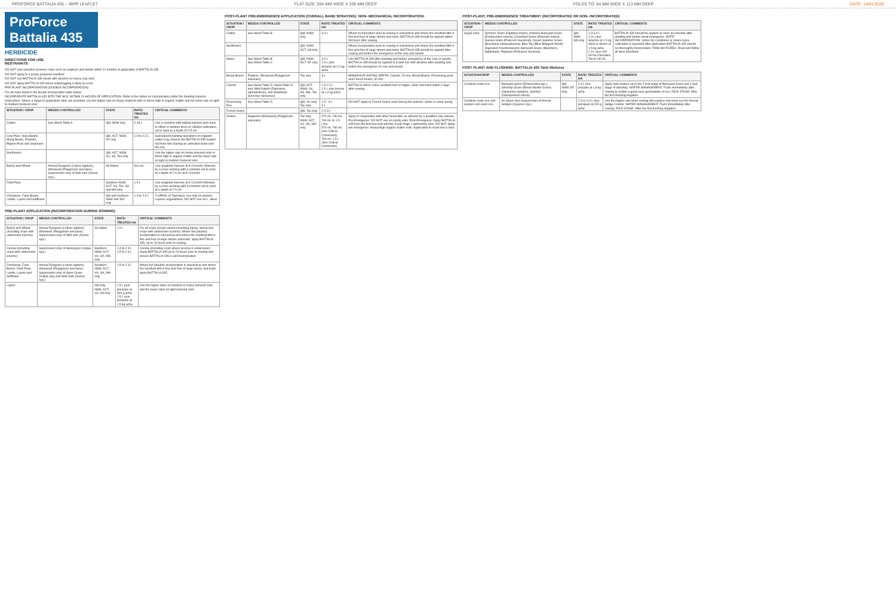PROFORCE BATTALIA 435 – 36PP LEAFLET FLAT SIZE: 504 MM WIDE X 339 MM DEEP FOLDS TO: 84 MM WIDE X 113 MM DEEP DATE: 14/01/2020
ProForce
Battalia 435
HERBICIDE
DIRECTIONS FOR USE
RESTRAINTS:
DO NOT sow sensitive summer crops such as sorghum and millets within 12 months of application of BATTALIA 435.
DO NOT apply to a poorly prepared seedbed.
DO NOT use BATTALIA 435 mixed with atrazine on heavy clay soils.
DO NOT apply BATTALIA 435 where waterlogging is likely to occur.
PRE-PLANT INCORPORATION (DOUBLE INCORPORATION):
For all crops listed in the double incorporation table below:
INCORPORATE BATTALIA 435 INTO THE SOIL WITHIN 24 HOURS OF APPLICATION. Refer to the Notes on Incorporation under the heading General Instructions. Where a range of application rates are provided, use the higher rate on heavy textured soils or those high in organic matter and the lower rate on light to medium textured soils.
| SITUATION / CROP | WEEDS CONTROLLED | STATE | RATE/ TREATED HA | CRITICAL COMMENTS |
| --- | --- | --- | --- | --- |
| Cotton | See Weed Table A | Qld, NSW only | 2.28 L | Use a combine with trailing harrows and chain or offset or tandem discs or Lilliston cultivators, set to work to a depth of 2-5 cm. |
| Cow Peas, Navy Beans, Mung Beans, Peanuts, Pigeon Peas and Soybeans | | Qld, ACT, NSW, NT only | 1.9 to 2.3 L | Subsequent planting operations in irrigated cotton may remove the BATTALIA 435 treated soil from hills leaving an untreated band over the row. |
| Sunflowers | | Qld, ACT, NSW, Vic, SA, Tas only | | Use the higher rate on heavy textured soils or those high in organic matter and the lower rate on light to medium textured soils. |
| Barley and Wheat | Annual Ryegrass (Lolium rigidum), Wireweed (Polygonum aviculare), Suppression only of Wild oats (Avena spp.) | All States | 910 mL | Use weighted harrows at 8-13 km/hr, followed by a cross working with a combine set to work at a depth of 2-5 cm at 8-13 km/hr. |
| Field Peas | | Southern NSW, ACT, Vic, Tas, SA and WA only | 1.5 L | Use weighted harrows at 8-13 km/hr followed by a cross-working with a combine set to work at a depth of 2-5 cm. |
| Chickpeas, Faba Beans, Lentils, Lupins and Safflower | | Qld and Northern NSW and Tas* only | 1.9 to 2.3 L | *LUPINS: In Tasmania, use only on species Lupinus angustifolius. DO NOT use on L. albus |
PRE-PLANT APPLICATION (INCORPORATION DURING SOWING):
| SITUATION / CROP | WEEDS CONTROLLED | STATE | RATE/ TREATED HA | CRITICAL COMMENTS |
| --- | --- | --- | --- | --- |
| Barley and Wheat (including crops with undersown lucerne) | Annual Ryegrass (Lolium rigidum), Wireweed (Polygonum aviculare), Suppression only of Wild oats (Avena spp.) | All States | 1.4 L | For all crops except canola (including barley, wheat and crops with undersown lucerne): Where full (double) incorporation is impractical and where the seedbed tilth is fine and free of large stones and trash, apply BATTALIA 435, up to 24 hours prior to sowing. |
| Canola (including crops with undersown lucerne) | Suppression only of Silvergrass (Vulpia spp.) | Southern NSW, ACT, Vic, SA, WA only | 1.4 to 2.3 L 1.5 to 2.3 L | Canola (including crops where lucerne is undersown): Apply BATTALIA 435 up to 24 hours prior to sowing and ensure BATTALIA 435 is well incorporated. |
| Chickpeas, Faba Beans, Field Peas, Lentils, Lupins and Safflower | Annual Ryegrass (Lolium rigidum), Wireweed (Polygonum aviculare), Suppression only of Silver Grass (Vulpia spp) and Wild Oats (Avena spp.) | Southern NSW, ACT, Vic, SA, WA only | 1.5 to 2.3 L | Where full (double) incorporation is impractical and where the seedbed tilth is fine and free of large stones and trash, apply BATTALIA 435. |
| Lupins | | WA only NSW, ACT, Vic, SA only | 1.5 L plus simazine at 500 g ai/ha 1.5 L plus simazine at 1.5 kg ai/ha | Use the higher rates on medium to heavy textured soils and the lower rates on light textured soils. |
POST-PLANT PRE-EMERGENCE APPLICATION (OVERALL BAND SPRAYING): NON- MECHANICAL INCORPORATION:
| SITUATION / CROP | WEEDS CONTROLLED | STATE | RATE/ TREATED HA | CRITICAL COMMENTS |
| --- | --- | --- | --- | --- |
| Cotton | See Weed Table B | Qld, NSW, only | 3.4 L | Where incorporation prior to sowing is impractical and where the seedbed tilth is fine and free of large stones and trash, BATTALIA 435 should be applied within 48 hours after sowing. |
| Sunflowers | | Qld, NSW, ACT, SA only | | Where incorporation prior to sowing is impractical and where the seedbed tilth is fine and free of large stones and trash, BATTALIA 435 should be applied after sowing and before the emergence of the crop and weeds. |
| Maize | See Weed Table B See Weed Table C | Qld, NSW, ACT, NT only | 3.4 L 2.3 L plus atrazine at 1.0 kg ai/ha | Use BATTALIA 435 after planting and before emergence of the crop or weeds. BATTALIA 435 should be applied in a tank mix with atrazine after planting and before the emergence of crop and weeds. |
| Broad Beans | Poppies, Wireweed (Polygonum aviculare) | Tas only | 3 L | MINIMUM PLANTING DEPTH: Carrots: 15 mm, Broad Beans, Processing peas and French beans: 30 mm. |
| Carrots | See Weed Table D; Weed Table D plus Wild Radish (Raphanus raphanistrum), and Sowthistle (Sonchus oleraceus) | Qld, ACT, NSW, Vic, SA, WA, Tas only | 1.5-2.3 L 1.5 L plus linuron at 1.0 kg ai/ha | BATTALIA 435 to a fine seedbed free of ridges, clods and trash within 2 days after sowing. |
| Processing Pea | See Weed Table D | Qld, Vic only Tas only | 1.5 - 3 L 3 L | DO NOT apply to French beans sown during the autumn, winter or early spring. |
| French beans | | Qld, Tas only | 2.3-3 L | |
| Onions | Hogweed (Wireweed) (Polygonum aviculare) | Tas only NSW, ACT, Vic, SA, WA only | 570 mL-760 mL 760 mL to 1.5 L/ha 570 mL-760 mL (see Critical Comments) 760 mL-1.5 L (See Critical Comments) | Apply in conjunction with other herbicides as advised by a qualified crop adviser. Pre-Emergence: DO NOT use on sandy soils. Post-Emergence: Apply BATTALIA 435 from the first true leaf until the 3 leaf stage. Light/sandy soils: DO NOT apply pre-emergence. Heavy/high organic matter soils: Application to moist soil is best. |
POST-PLANT, PRE-EMERGENCE TREATMENT (INCORPORATED OR NON- INCORPORATED)
| SITUATION / CROP | WEEDS CONTROLLED | STATE | RATE/ TREATED HA | CRITICAL COMMENTS |
| --- | --- | --- | --- | --- |
| Sugar cane | Summer Grass (Digitaria ciliaris), Awnless Barnyard Grass (Echinochloa colona), Crowsfoot Grass (Eleusine indica), Guinea Grass (Panicum maximum), Green Summer Grass (Brachiaria subquadripara); Blue Top (Blue Billygoat Weed) (Ageratum houstonianum); Barnyard Grass, Blackberry nightshade, Pigweed (Portulaca oleracea) | Qld, NSW, WA only | 2.3-3.4 L 2.3 L plus atrazine at 1.5 kg ai/ha or diuron at 1.5 kg ai/ha 2.3 L plus 400 mL/ha Farmalinx Torch 240 SL | BATTALIA 435 should be applied as soon as possible after planting and before weed emergence. NOTE: INCORPORATION: Under dry conditions or where some cultivation is expected after application BATTALIA 435 should be thoroughly incorporated. TANK MIXTURES: Read and follow all label directions. |
POST PLANT AND FLUSHING: BATTALIA 435 Tank Mixtures
| SITUATION/CROP | WEEDS CONTROLLED | STATE | RATE/ TREATED HA | CRITICAL COMMENTS |
| --- | --- | --- | --- | --- |
| Combine sown rice | Barnyard grass (Echinochloa spp.), Silvertop Grass (Brown Beetle Grass) (Diplachne reptatrix), Starfruit (Damasonium minus) | Qld, NSW, NT only | 2.3 L plus propanil at 1.8 kg ai/ha | Apply tank mixture up to the 2-leaf stage of Barnyard Grass and 1-leaf stage of Silvertop. WATER MANAGEMENT: Flush immediately after sowing to enable a good even germination of rice. RICE STAGE: After the first flushing irrigation. |
| Combine sown rice and pasture sod sown rice | As above plus Suppression of Annual Sedges (Cyperus spp.) | | 2.3 or 3.4 L plus paraquat at 200 g ai/ha | Use the higher rate when sowing into pasture sod sown rice for Annual Sedge Control. WATER MANAGEMENT: Flush immediately after sowing. RICE STAGE: After the first flushing irrigation. |